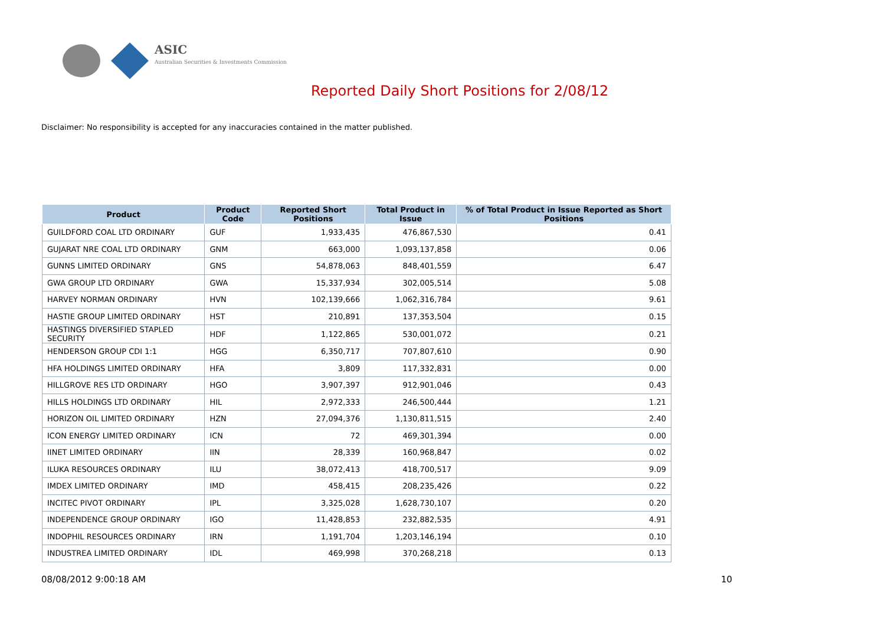ASIC
Australian Securities & Investments Commission
Reported Daily Short Positions for 2/08/12
Disclaimer: No responsibility is accepted for any inaccuracies contained in the matter published.
| Product | Product Code | Reported Short Positions | Total Product in Issue | % of Total Product in Issue Reported as Short Positions |
| --- | --- | --- | --- | --- |
| GUILDFORD COAL LTD ORDINARY | GUF | 1,933,435 | 476,867,530 | 0.41 |
| GUJARAT NRE COAL LTD ORDINARY | GNM | 663,000 | 1,093,137,858 | 0.06 |
| GUNNS LIMITED ORDINARY | GNS | 54,878,063 | 848,401,559 | 6.47 |
| GWA GROUP LTD ORDINARY | GWA | 15,337,934 | 302,005,514 | 5.08 |
| HARVEY NORMAN ORDINARY | HVN | 102,139,666 | 1,062,316,784 | 9.61 |
| HASTIE GROUP LIMITED ORDINARY | HST | 210,891 | 137,353,504 | 0.15 |
| HASTINGS DIVERSIFIED STAPLED SECURITY | HDF | 1,122,865 | 530,001,072 | 0.21 |
| HENDERSON GROUP CDI 1:1 | HGG | 6,350,717 | 707,807,610 | 0.90 |
| HFA HOLDINGS LIMITED ORDINARY | HFA | 3,809 | 117,332,831 | 0.00 |
| HILLGROVE RES LTD ORDINARY | HGO | 3,907,397 | 912,901,046 | 0.43 |
| HILLS HOLDINGS LTD ORDINARY | HIL | 2,972,333 | 246,500,444 | 1.21 |
| HORIZON OIL LIMITED ORDINARY | HZN | 27,094,376 | 1,130,811,515 | 2.40 |
| ICON ENERGY LIMITED ORDINARY | ICN | 72 | 469,301,394 | 0.00 |
| IINET LIMITED ORDINARY | IIN | 28,339 | 160,968,847 | 0.02 |
| ILUKA RESOURCES ORDINARY | ILU | 38,072,413 | 418,700,517 | 9.09 |
| IMDEX LIMITED ORDINARY | IMD | 458,415 | 208,235,426 | 0.22 |
| INCITEC PIVOT ORDINARY | IPL | 3,325,028 | 1,628,730,107 | 0.20 |
| INDEPENDENCE GROUP ORDINARY | IGO | 11,428,853 | 232,882,535 | 4.91 |
| INDOPHIL RESOURCES ORDINARY | IRN | 1,191,704 | 1,203,146,194 | 0.10 |
| INDUSTREA LIMITED ORDINARY | IDL | 469,998 | 370,268,218 | 0.13 |
08/08/2012 9:00:18 AM 10